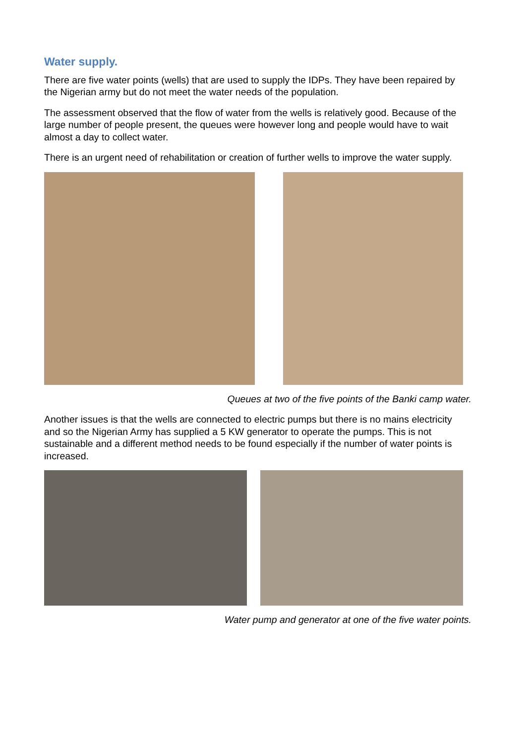Water supply.
There are five water points (wells) that are used to supply the IDPs. They have been repaired by the Nigerian army but do not meet the water needs of the population.
The assessment observed that the flow of water from the wells is relatively good. Because of the large number of people present, the queues were however long and people would have to wait almost a day to collect water.
There is an urgent need of rehabilitation or creation of further wells to improve the water supply.
Queues at two of the five points of the Banki camp water.
Another issues is that the wells are connected to electric pumps but there is no mains electricity and so the Nigerian Army has supplied a 5 KW generator to operate the pumps. This is not sustainable and a different method needs to be found especially if the number of water points is increased.
Water pump and generator at one of the five water points.